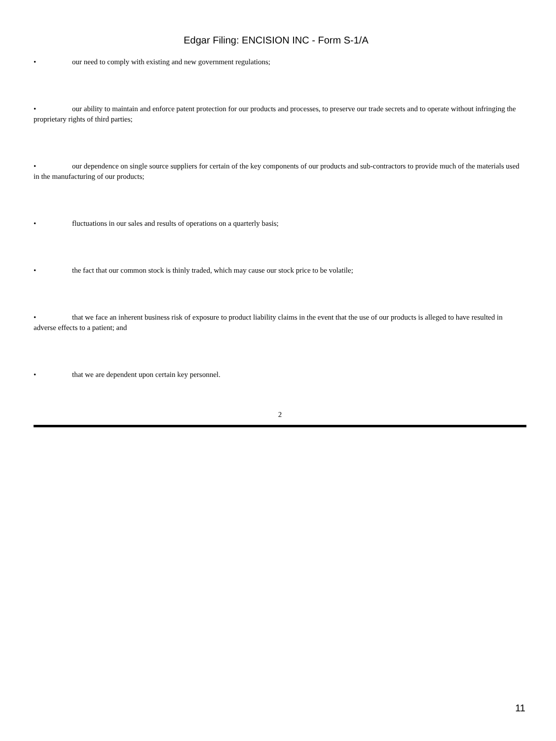Edgar Filing: ENCISION INC - Form S-1/A
• our need to comply with existing and new government regulations;
• our ability to maintain and enforce patent protection for our products and processes, to preserve our trade secrets and to operate without infringing the proprietary rights of third parties;
• our dependence on single source suppliers for certain of the key components of our products and sub-contractors to provide much of the materials used in the manufacturing of our products;
• fluctuations in our sales and results of operations on a quarterly basis;
• the fact that our common stock is thinly traded, which may cause our stock price to be volatile;
• that we face an inherent business risk of exposure to product liability claims in the event that the use of our products is alleged to have resulted in adverse effects to a patient; and
• that we are dependent upon certain key personnel.
2
11